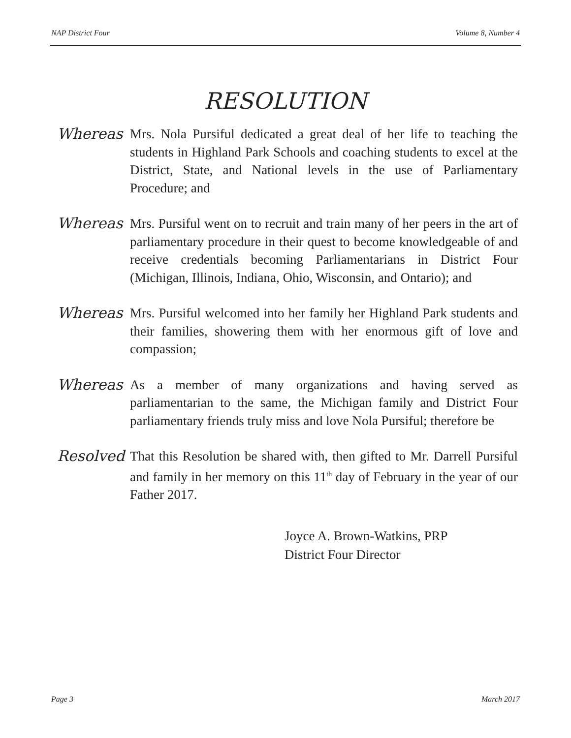NAP District Four Volume 8, Number 4
RESOLUTION
Whereas Mrs. Nola Pursiful dedicated a great deal of her life to teaching the students in Highland Park Schools and coaching students to excel at the District, State, and National levels in the use of Parliamentary Procedure; and
Whereas Mrs. Pursiful went on to recruit and train many of her peers in the art of parliamentary procedure in their quest to become knowledgeable of and receive credentials becoming Parliamentarians in District Four (Michigan, Illinois, Indiana, Ohio, Wisconsin, and Ontario); and
Whereas Mrs. Pursiful welcomed into her family her Highland Park students and their families, showering them with her enormous gift of love and compassion;
Whereas As a member of many organizations and having served as parliamentarian to the same, the Michigan family and District Four parliamentary friends truly miss and love Nola Pursiful; therefore be
Resolved That this Resolution be shared with, then gifted to Mr. Darrell Pursiful and family in her memory on this 11<sup>th</sup> day of February in the year of our Father 2017.
Joyce A. Brown-Watkins, PRP
District Four Director
Page 3 March 2017